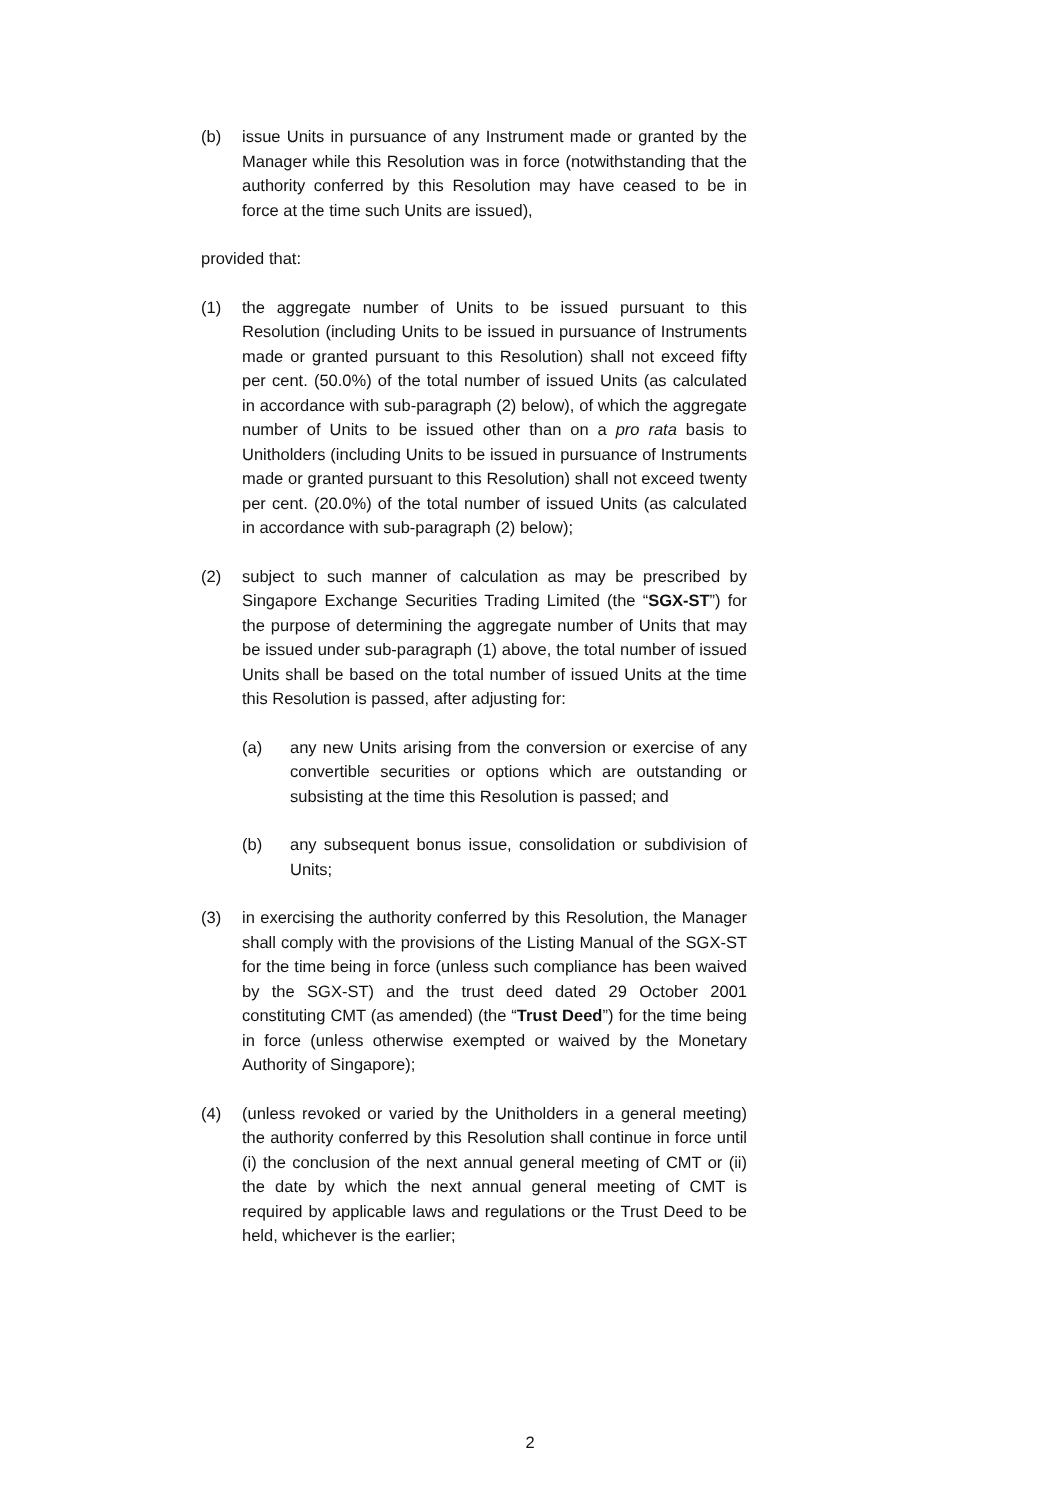(b) issue Units in pursuance of any Instrument made or granted by the Manager while this Resolution was in force (notwithstanding that the authority conferred by this Resolution may have ceased to be in force at the time such Units are issued),
provided that:
(1) the aggregate number of Units to be issued pursuant to this Resolution (including Units to be issued in pursuance of Instruments made or granted pursuant to this Resolution) shall not exceed fifty per cent. (50.0%) of the total number of issued Units (as calculated in accordance with sub-paragraph (2) below), of which the aggregate number of Units to be issued other than on a pro rata basis to Unitholders (including Units to be issued in pursuance of Instruments made or granted pursuant to this Resolution) shall not exceed twenty per cent. (20.0%) of the total number of issued Units (as calculated in accordance with sub-paragraph (2) below);
(2) subject to such manner of calculation as may be prescribed by Singapore Exchange Securities Trading Limited (the “SGX-ST”) for the purpose of determining the aggregate number of Units that may be issued under sub-paragraph (1) above, the total number of issued Units shall be based on the total number of issued Units at the time this Resolution is passed, after adjusting for:
(a) any new Units arising from the conversion or exercise of any convertible securities or options which are outstanding or subsisting at the time this Resolution is passed; and
(b) any subsequent bonus issue, consolidation or subdivision of Units;
(3) in exercising the authority conferred by this Resolution, the Manager shall comply with the provisions of the Listing Manual of the SGX-ST for the time being in force (unless such compliance has been waived by the SGX-ST) and the trust deed dated 29 October 2001 constituting CMT (as amended) (the “Trust Deed”) for the time being in force (unless otherwise exempted or waived by the Monetary Authority of Singapore);
(4) (unless revoked or varied by the Unitholders in a general meeting) the authority conferred by this Resolution shall continue in force until (i) the conclusion of the next annual general meeting of CMT or (ii) the date by which the next annual general meeting of CMT is required by applicable laws and regulations or the Trust Deed to be held, whichever is the earlier;
2